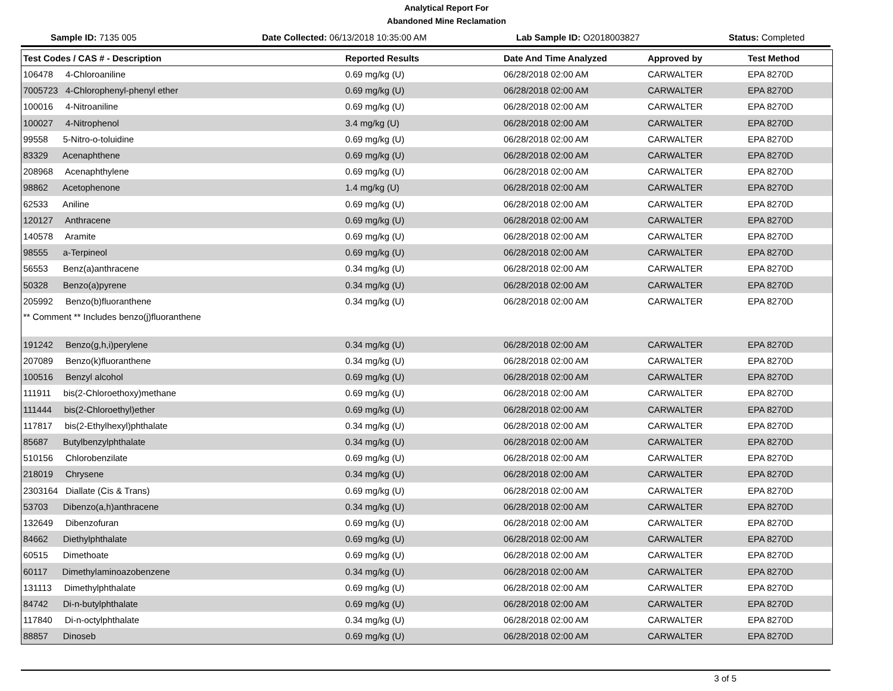Analytical Report For
Abandoned Mine Reclamation
Sample ID: 7135 005 Date Collected: 06/13/2018 10:35:00 AM Lab Sample ID: O2018003827 Status: Completed
| Test Codes / CAS # - Description | Reported Results | Date And Time Analyzed | Approved by | Test Method |
| --- | --- | --- | --- | --- |
| 106478 4-Chloroaniline | 0.69 mg/kg (U) | 06/28/2018 02:00 AM | CARWALTER | EPA 8270D |
| 7005723 4-Chlorophenyl-phenyl ether | 0.69 mg/kg (U) | 06/28/2018 02:00 AM | CARWALTER | EPA 8270D |
| 100016 4-Nitroaniline | 0.69 mg/kg (U) | 06/28/2018 02:00 AM | CARWALTER | EPA 8270D |
| 100027 4-Nitrophenol | 3.4 mg/kg (U) | 06/28/2018 02:00 AM | CARWALTER | EPA 8270D |
| 99558 5-Nitro-o-toluidine | 0.69 mg/kg (U) | 06/28/2018 02:00 AM | CARWALTER | EPA 8270D |
| 83329 Acenaphthene | 0.69 mg/kg (U) | 06/28/2018 02:00 AM | CARWALTER | EPA 8270D |
| 208968 Acenaphthylene | 0.69 mg/kg (U) | 06/28/2018 02:00 AM | CARWALTER | EPA 8270D |
| 98862 Acetophenone | 1.4 mg/kg (U) | 06/28/2018 02:00 AM | CARWALTER | EPA 8270D |
| 62533 Aniline | 0.69 mg/kg (U) | 06/28/2018 02:00 AM | CARWALTER | EPA 8270D |
| 120127 Anthracene | 0.69 mg/kg (U) | 06/28/2018 02:00 AM | CARWALTER | EPA 8270D |
| 140578 Aramite | 0.69 mg/kg (U) | 06/28/2018 02:00 AM | CARWALTER | EPA 8270D |
| 98555 a-Terpineol | 0.69 mg/kg (U) | 06/28/2018 02:00 AM | CARWALTER | EPA 8270D |
| 56553 Benz(a)anthracene | 0.34 mg/kg (U) | 06/28/2018 02:00 AM | CARWALTER | EPA 8270D |
| 50328 Benzo(a)pyrene | 0.34 mg/kg (U) | 06/28/2018 02:00 AM | CARWALTER | EPA 8270D |
| 205992 Benzo(b)fluoranthene | 0.34 mg/kg (U) | 06/28/2018 02:00 AM | CARWALTER | EPA 8270D |
| ** Comment ** Includes benzo(j)fluoranthene | | | | |
| 191242 Benzo(g,h,i)perylene | 0.34 mg/kg (U) | 06/28/2018 02:00 AM | CARWALTER | EPA 8270D |
| 207089 Benzo(k)fluoranthene | 0.34 mg/kg (U) | 06/28/2018 02:00 AM | CARWALTER | EPA 8270D |
| 100516 Benzyl alcohol | 0.69 mg/kg (U) | 06/28/2018 02:00 AM | CARWALTER | EPA 8270D |
| 111911 bis(2-Chloroethoxy)methane | 0.69 mg/kg (U) | 06/28/2018 02:00 AM | CARWALTER | EPA 8270D |
| 111444 bis(2-Chloroethyl)ether | 0.69 mg/kg (U) | 06/28/2018 02:00 AM | CARWALTER | EPA 8270D |
| 117817 bis(2-Ethylhexyl)phthalate | 0.34 mg/kg (U) | 06/28/2018 02:00 AM | CARWALTER | EPA 8270D |
| 85687 Butylbenzylphthalate | 0.34 mg/kg (U) | 06/28/2018 02:00 AM | CARWALTER | EPA 8270D |
| 510156 Chlorobenzilate | 0.69 mg/kg (U) | 06/28/2018 02:00 AM | CARWALTER | EPA 8270D |
| 218019 Chrysene | 0.34 mg/kg (U) | 06/28/2018 02:00 AM | CARWALTER | EPA 8270D |
| 2303164 Diallate (Cis & Trans) | 0.69 mg/kg (U) | 06/28/2018 02:00 AM | CARWALTER | EPA 8270D |
| 53703 Dibenzo(a,h)anthracene | 0.34 mg/kg (U) | 06/28/2018 02:00 AM | CARWALTER | EPA 8270D |
| 132649 Dibenzofuran | 0.69 mg/kg (U) | 06/28/2018 02:00 AM | CARWALTER | EPA 8270D |
| 84662 Diethylphthalate | 0.69 mg/kg (U) | 06/28/2018 02:00 AM | CARWALTER | EPA 8270D |
| 60515 Dimethoate | 0.69 mg/kg (U) | 06/28/2018 02:00 AM | CARWALTER | EPA 8270D |
| 60117 Dimethylaminoazobenzene | 0.34 mg/kg (U) | 06/28/2018 02:00 AM | CARWALTER | EPA 8270D |
| 131113 Dimethylphthalate | 0.69 mg/kg (U) | 06/28/2018 02:00 AM | CARWALTER | EPA 8270D |
| 84742 Di-n-butylphthalate | 0.69 mg/kg (U) | 06/28/2018 02:00 AM | CARWALTER | EPA 8270D |
| 117840 Di-n-octylphthalate | 0.34 mg/kg (U) | 06/28/2018 02:00 AM | CARWALTER | EPA 8270D |
| 88857 Dinoseb | 0.69 mg/kg (U) | 06/28/2018 02:00 AM | CARWALTER | EPA 8270D |
3 of 5